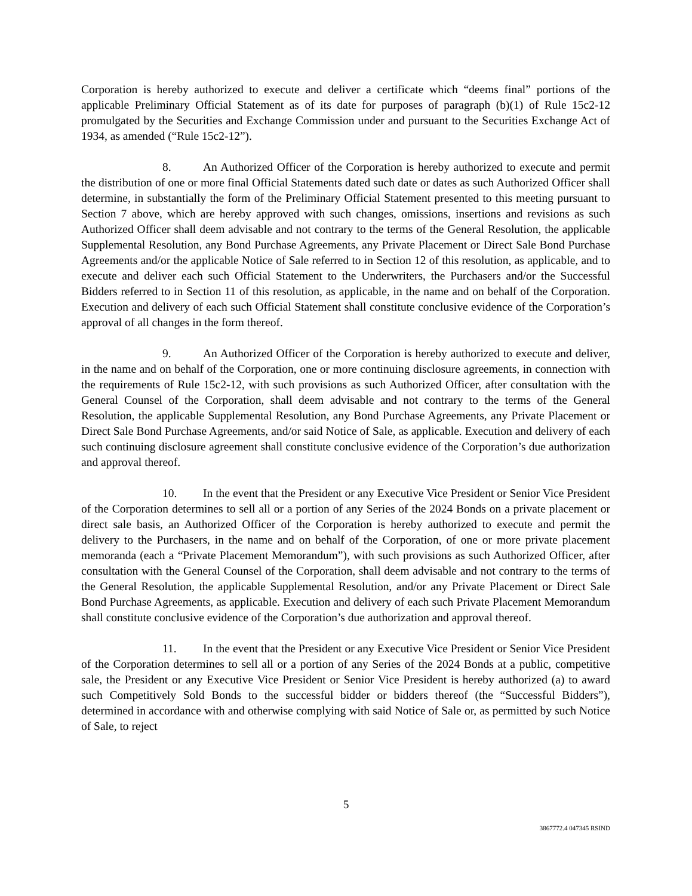Corporation is hereby authorized to execute and deliver a certificate which “deems final” portions of the applicable Preliminary Official Statement as of its date for purposes of paragraph (b)(1) of Rule 15c2-12 promulgated by the Securities and Exchange Commission under and pursuant to the Securities Exchange Act of 1934, as amended (“Rule 15c2-12”).
8. An Authorized Officer of the Corporation is hereby authorized to execute and permit the distribution of one or more final Official Statements dated such date or dates as such Authorized Officer shall determine, in substantially the form of the Preliminary Official Statement presented to this meeting pursuant to Section 7 above, which are hereby approved with such changes, omissions, insertions and revisions as such Authorized Officer shall deem advisable and not contrary to the terms of the General Resolution, the applicable Supplemental Resolution, any Bond Purchase Agreements, any Private Placement or Direct Sale Bond Purchase Agreements and/or the applicable Notice of Sale referred to in Section 12 of this resolution, as applicable, and to execute and deliver each such Official Statement to the Underwriters, the Purchasers and/or the Successful Bidders referred to in Section 11 of this resolution, as applicable, in the name and on behalf of the Corporation. Execution and delivery of each such Official Statement shall constitute conclusive evidence of the Corporation’s approval of all changes in the form thereof.
9. An Authorized Officer of the Corporation is hereby authorized to execute and deliver, in the name and on behalf of the Corporation, one or more continuing disclosure agreements, in connection with the requirements of Rule 15c2-12, with such provisions as such Authorized Officer, after consultation with the General Counsel of the Corporation, shall deem advisable and not contrary to the terms of the General Resolution, the applicable Supplemental Resolution, any Bond Purchase Agreements, any Private Placement or Direct Sale Bond Purchase Agreements, and/or said Notice of Sale, as applicable. Execution and delivery of each such continuing disclosure agreement shall constitute conclusive evidence of the Corporation’s due authorization and approval thereof.
10. In the event that the President or any Executive Vice President or Senior Vice President of the Corporation determines to sell all or a portion of any Series of the 2024 Bonds on a private placement or direct sale basis, an Authorized Officer of the Corporation is hereby authorized to execute and permit the delivery to the Purchasers, in the name and on behalf of the Corporation, of one or more private placement memoranda (each a “Private Placement Memorandum”), with such provisions as such Authorized Officer, after consultation with the General Counsel of the Corporation, shall deem advisable and not contrary to the terms of the General Resolution, the applicable Supplemental Resolution, and/or any Private Placement or Direct Sale Bond Purchase Agreements, as applicable. Execution and delivery of each such Private Placement Memorandum shall constitute conclusive evidence of the Corporation’s due authorization and approval thereof.
11. In the event that the President or any Executive Vice President or Senior Vice President of the Corporation determines to sell all or a portion of any Series of the 2024 Bonds at a public, competitive sale, the President or any Executive Vice President or Senior Vice President is hereby authorized (a) to award such Competitively Sold Bonds to the successful bidder or bidders thereof (the “Successful Bidders”), determined in accordance with and otherwise complying with said Notice of Sale or, as permitted by such Notice of Sale, to reject
5
3867772.4 047345 RSIND